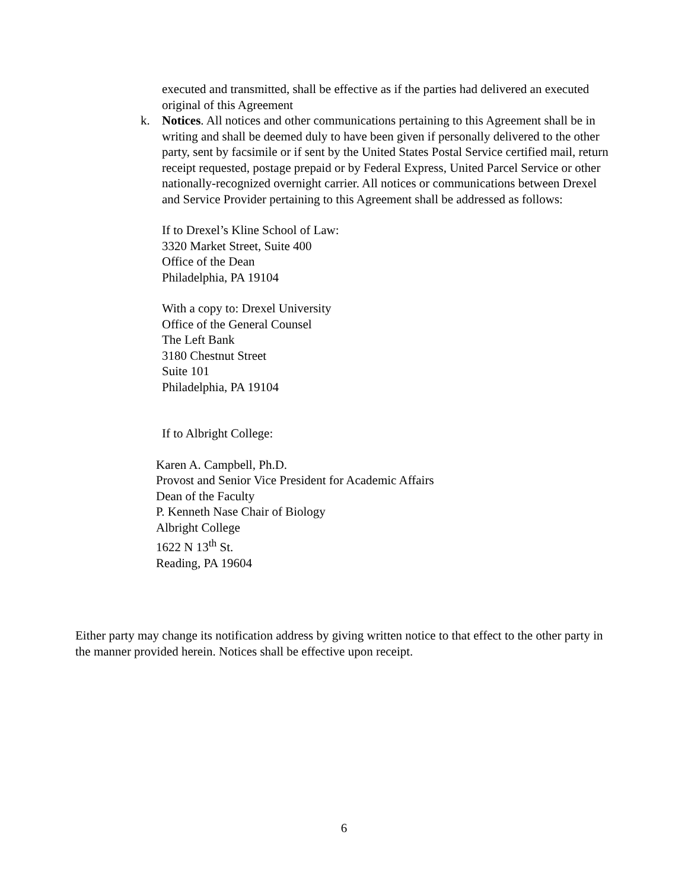executed and transmitted, shall be effective as if the parties had delivered an executed original of this Agreement
k. Notices. All notices and other communications pertaining to this Agreement shall be in writing and shall be deemed duly to have been given if personally delivered to the other party, sent by facsimile or if sent by the United States Postal Service certified mail, return receipt requested, postage prepaid or by Federal Express, United Parcel Service or other nationally-recognized overnight carrier. All notices or communications between Drexel and Service Provider pertaining to this Agreement shall be addressed as follows:
If to Drexel’s Kline School of Law:
3320 Market Street, Suite 400
Office of the Dean
Philadelphia, PA 19104
With a copy to: Drexel University
Office of the General Counsel
The Left Bank
3180 Chestnut Street
Suite 101
Philadelphia, PA 19104
If to Albright College:
Karen A. Campbell, Ph.D.
Provost and Senior Vice President for Academic Affairs
Dean of the Faculty
P. Kenneth Nase Chair of Biology
Albright College
1622 N 13<sup>th</sup> St.
Reading, PA 19604
Either party may change its notification address by giving written notice to that effect to the other party in the manner provided herein. Notices shall be effective upon receipt.
6